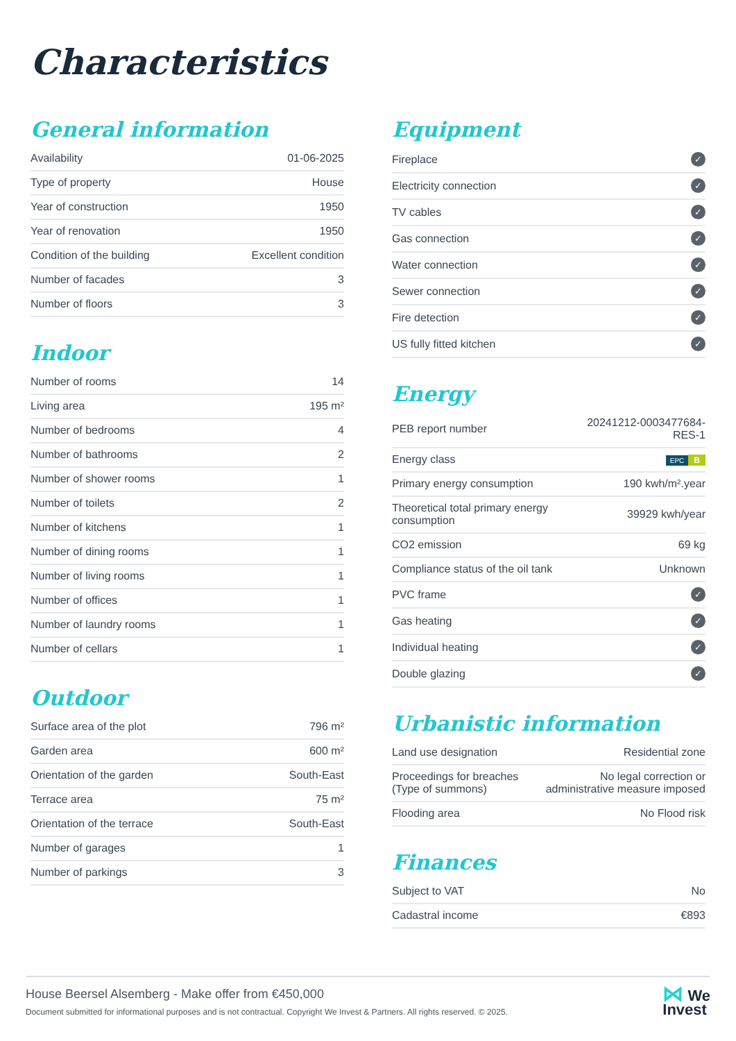Characteristics
General information
| Availability | 01-06-2025 |
| Type of property | House |
| Year of construction | 1950 |
| Year of renovation | 1950 |
| Condition of the building | Excellent condition |
| Number of facades | 3 |
| Number of floors | 3 |
Indoor
| Number of rooms | 14 |
| Living area | 195 m² |
| Number of bedrooms | 4 |
| Number of bathrooms | 2 |
| Number of shower rooms | 1 |
| Number of toilets | 2 |
| Number of kitchens | 1 |
| Number of dining rooms | 1 |
| Number of living rooms | 1 |
| Number of offices | 1 |
| Number of laundry rooms | 1 |
| Number of cellars | 1 |
Outdoor
| Surface area of the plot | 796 m² |
| Garden area | 600 m² |
| Orientation of the garden | South-East |
| Terrace area | 75 m² |
| Orientation of the terrace | South-East |
| Number of garages | 1 |
| Number of parkings | 3 |
Equipment
| Fireplace | ✓ |
| Electricity connection | ✓ |
| TV cables | ✓ |
| Gas connection | ✓ |
| Water connection | ✓ |
| Sewer connection | ✓ |
| Fire detection | ✓ |
| US fully fitted kitchen | ✓ |
Energy
| PEB report number | 20241212-0003477684-RES-1 |
| Energy class | EPC B |
| Primary energy consumption | 190 kwh/m².year |
| Theoretical total primary energy consumption | 39929 kwh/year |
| CO2 emission | 69 kg |
| Compliance status of the oil tank | Unknown |
| PVC frame | ✓ |
| Gas heating | ✓ |
| Individual heating | ✓ |
| Double glazing | ✓ |
Urbanistic information
| Land use designation | Residential zone |
| Proceedings for breaches (Type of summons) | No legal correction or administrative measure imposed |
| Flooding area | No Flood risk |
Finances
| Subject to VAT | No |
| Cadastral income | €893 |
House Beersel Alsemberg - Make offer from €450,000
Document submitted for informational purposes and is not contractual. Copyright We Invest & Partners. All rights reserved. © 2025.
⋈ We
Invest